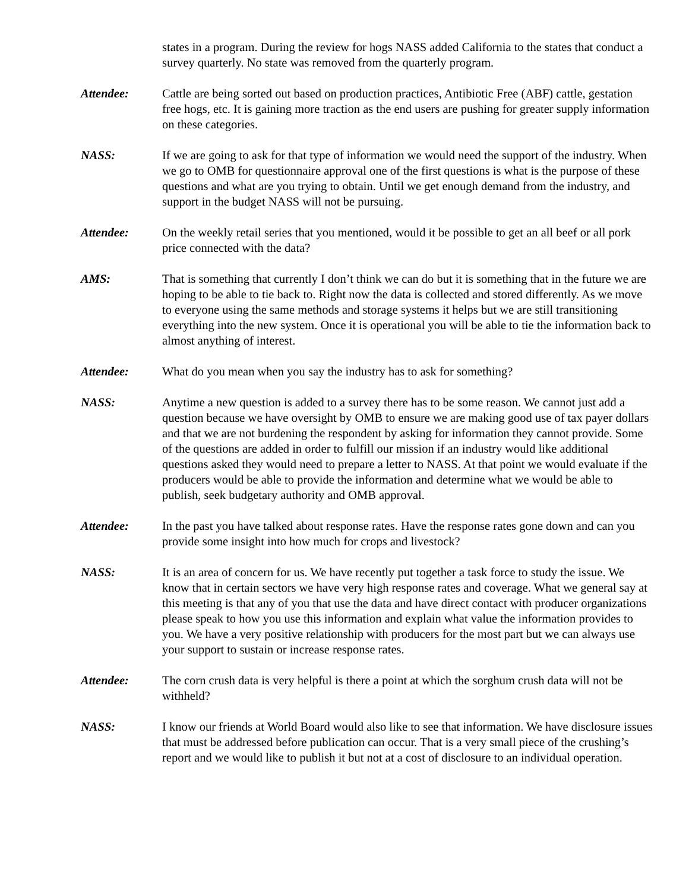states in a program. During the review for hogs NASS added California to the states that conduct a survey quarterly. No state was removed from the quarterly program.
Attendee: Cattle are being sorted out based on production practices, Antibiotic Free (ABF) cattle, gestation free hogs, etc. It is gaining more traction as the end users are pushing for greater supply information on these categories.
NASS: If we are going to ask for that type of information we would need the support of the industry. When we go to OMB for questionnaire approval one of the first questions is what is the purpose of these questions and what are you trying to obtain. Until we get enough demand from the industry, and support in the budget NASS will not be pursuing.
Attendee: On the weekly retail series that you mentioned, would it be possible to get an all beef or all pork price connected with the data?
AMS: That is something that currently I don’t think we can do but it is something that in the future we are hoping to be able to tie back to. Right now the data is collected and stored differently. As we move to everyone using the same methods and storage systems it helps but we are still transitioning everything into the new system. Once it is operational you will be able to tie the information back to almost anything of interest.
Attendee: What do you mean when you say the industry has to ask for something?
NASS: Anytime a new question is added to a survey there has to be some reason. We cannot just add a question because we have oversight by OMB to ensure we are making good use of tax payer dollars and that we are not burdening the respondent by asking for information they cannot provide. Some of the questions are added in order to fulfill our mission if an industry would like additional questions asked they would need to prepare a letter to NASS. At that point we would evaluate if the producers would be able to provide the information and determine what we would be able to publish, seek budgetary authority and OMB approval.
Attendee: In the past you have talked about response rates. Have the response rates gone down and can you provide some insight into how much for crops and livestock?
NASS: It is an area of concern for us. We have recently put together a task force to study the issue. We know that in certain sectors we have very high response rates and coverage. What we general say at this meeting is that any of you that use the data and have direct contact with producer organizations please speak to how you use this information and explain what value the information provides to you. We have a very positive relationship with producers for the most part but we can always use your support to sustain or increase response rates.
Attendee: The corn crush data is very helpful is there a point at which the sorghum crush data will not be withheld?
NASS: I know our friends at World Board would also like to see that information. We have disclosure issues that must be addressed before publication can occur. That is a very small piece of the crushing’s report and we would like to publish it but not at a cost of disclosure to an individual operation.